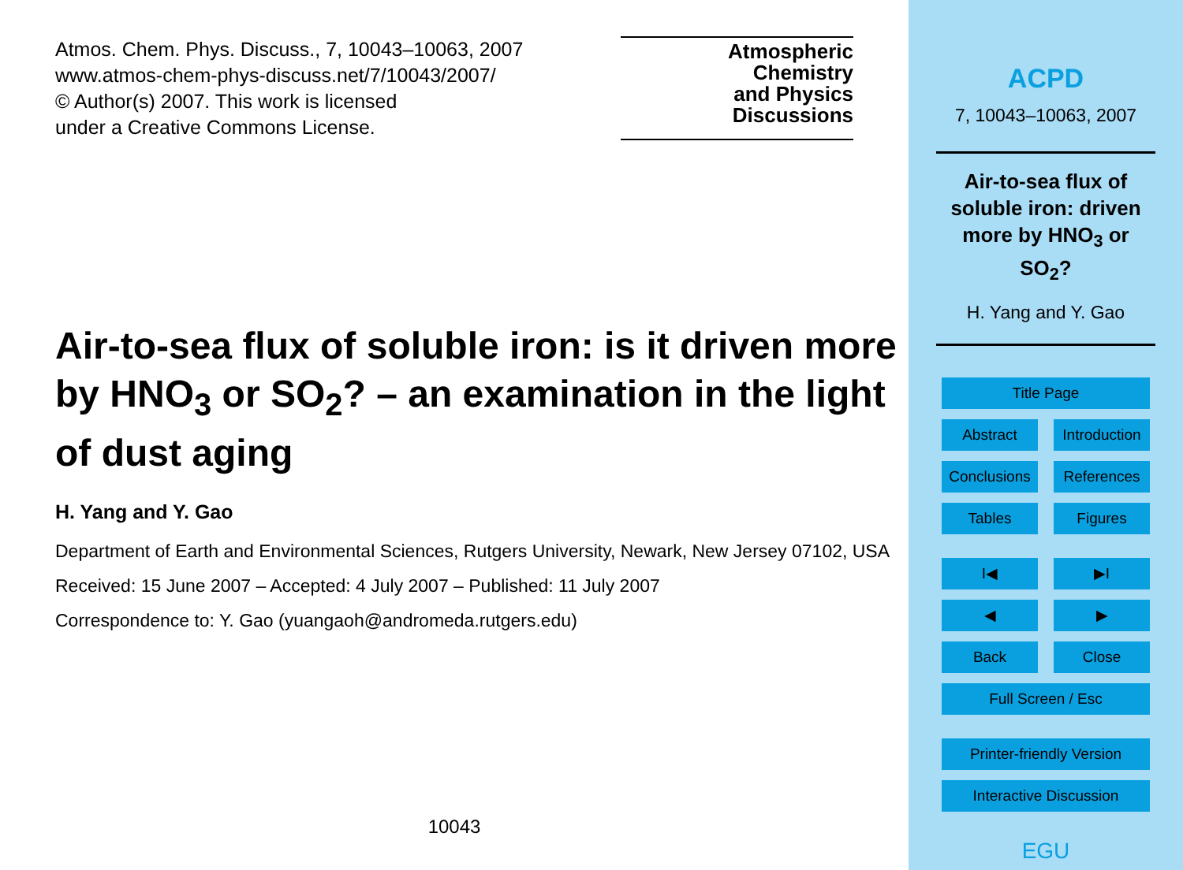Atmos. Chem. Phys. Discuss., 7, 10043–10063, 2007
www.atmos-chem-phys-discuss.net/7/10043/2007/
© Author(s) 2007. This work is licensed
under a Creative Commons License.
Atmospheric
Chemistry
and Physics
Discussions
Air-to-sea flux of soluble iron: is it driven more by HNO<sub>3</sub> or SO<sub>2</sub>? – an examination in the light of dust aging
H. Yang and Y. Gao
Department of Earth and Environmental Sciences, Rutgers University, Newark, New Jersey 07102, USA
Received: 15 June 2007 – Accepted: 4 July 2007 – Published: 11 July 2007
Correspondence to: Y. Gao (yuangaoh@andromeda.rutgers.edu)
10043
ACPD
7, 10043–10063, 2007
Air-to-sea flux of
soluble iron: driven
more by HNO<sub>3</sub> or
SO<sub>2</sub>?
H. Yang and Y. Gao
Title Page
Abstract Introduction
Conclusions
References
Tables Figures
I◀ ▶I
◀ ▶
Back Close
Full Screen / Esc
Printer-friendly Version
Interactive Discussion
EGU